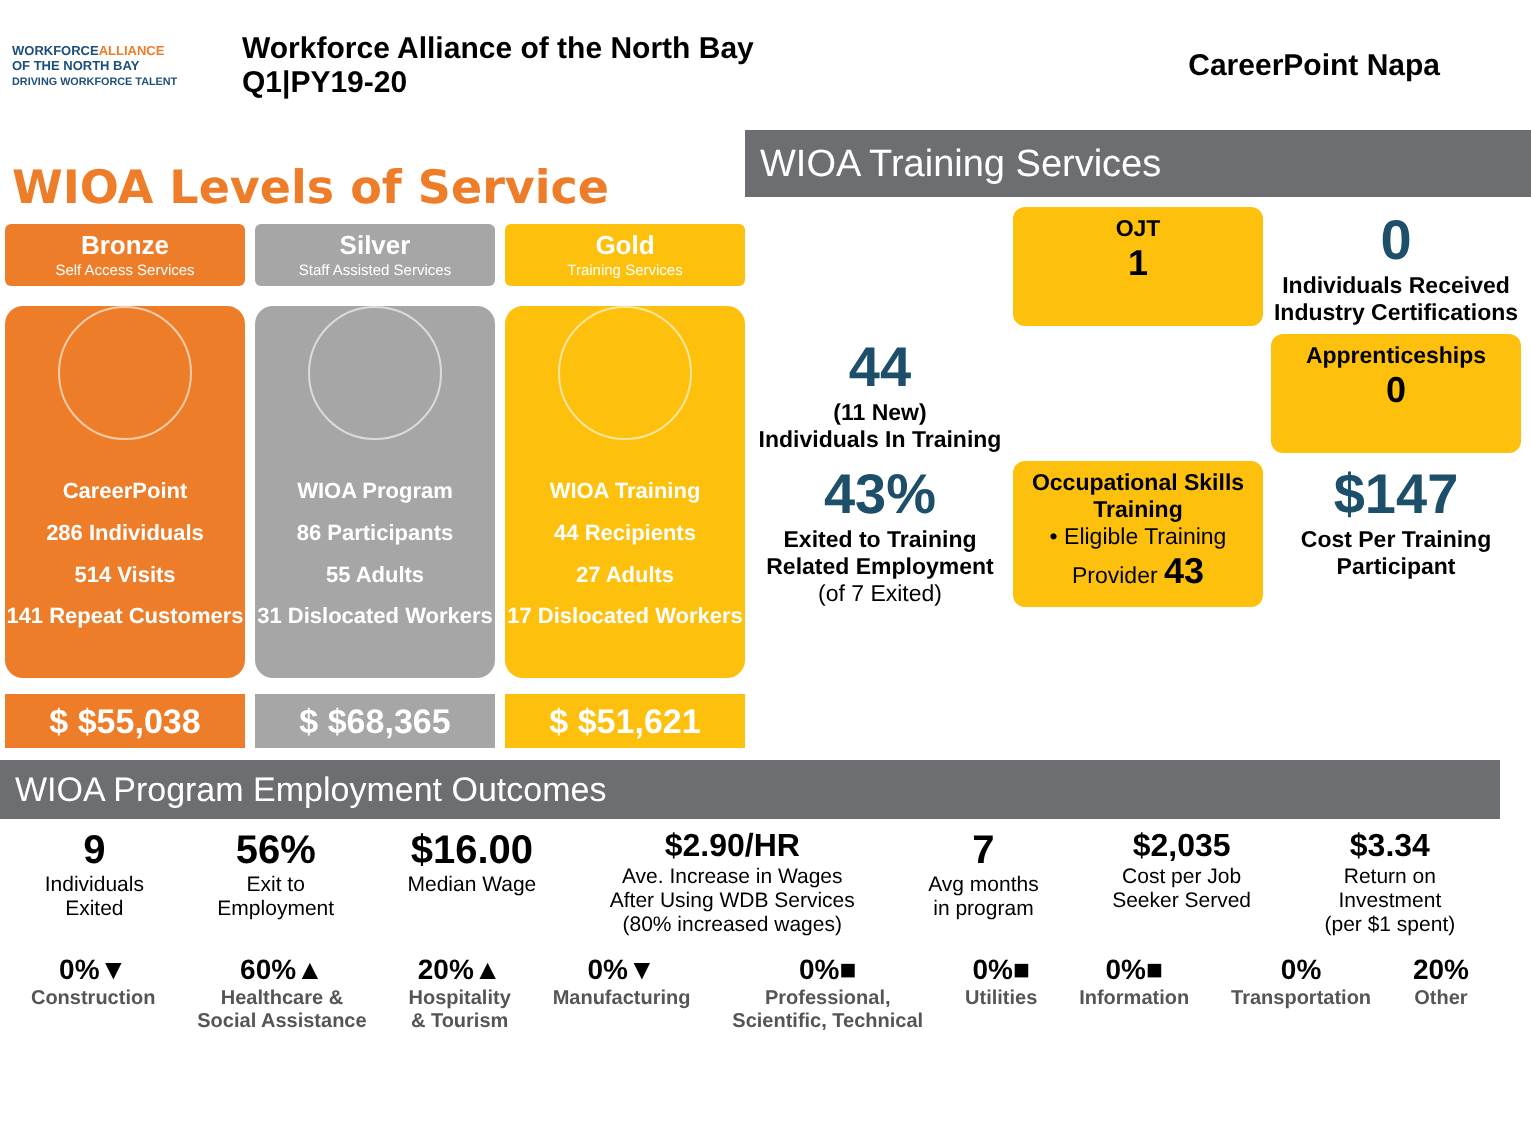WORKFORCEALLIANCE
OF THE NORTH BAY
DRIVING WORKFORCE TALENT
Workforce Alliance of the North Bay
Q1|PY19-20
CareerPoint Napa
WIOA Levels of Service
Bronze
Self Access Services
CareerPoint
286 Individuals
514 Visits
141 Repeat Customers
$ $55,038
Silver
Staff Assisted Services
WIOA Program
86 Participants
55 Adults
31 Dislocated Workers
$ $68,365
Gold
Training Services
WIOA Training
44 Recipients
27 Adults
17 Dislocated Workers
$ $51,621
WIOA Training Services
OJT
1
0
Individuals Received Industry Certifications
44
(11 New)
Individuals In Training
Apprenticeships
0
43%
Exited to Training Related Employment
(of 7 Exited)
Occupational Skills Training
• Eligible Training Provider 43
$147
Cost Per Training Participant
WIOA Program Employment Outcomes
9
Individuals
Exited
56%
Exit to
Employment
$16.00
Median Wage
$2.90/HR
Ave. Increase in Wages
After Using WDB Services
(80% increased wages)
7
Avg months
in program
$2,035
Cost per Job
Seeker Served
$3.34
Return on
Investment
(per $1 spent)
0%▼
Construction
60%▲
Healthcare &
Social Assistance
20%▲
Hospitality
& Tourism
0%▼
Manufacturing
0%■
Professional,
Scientific, Technical
0%■
Utilities
0%■
Information
0%
Transportation
20%
Other